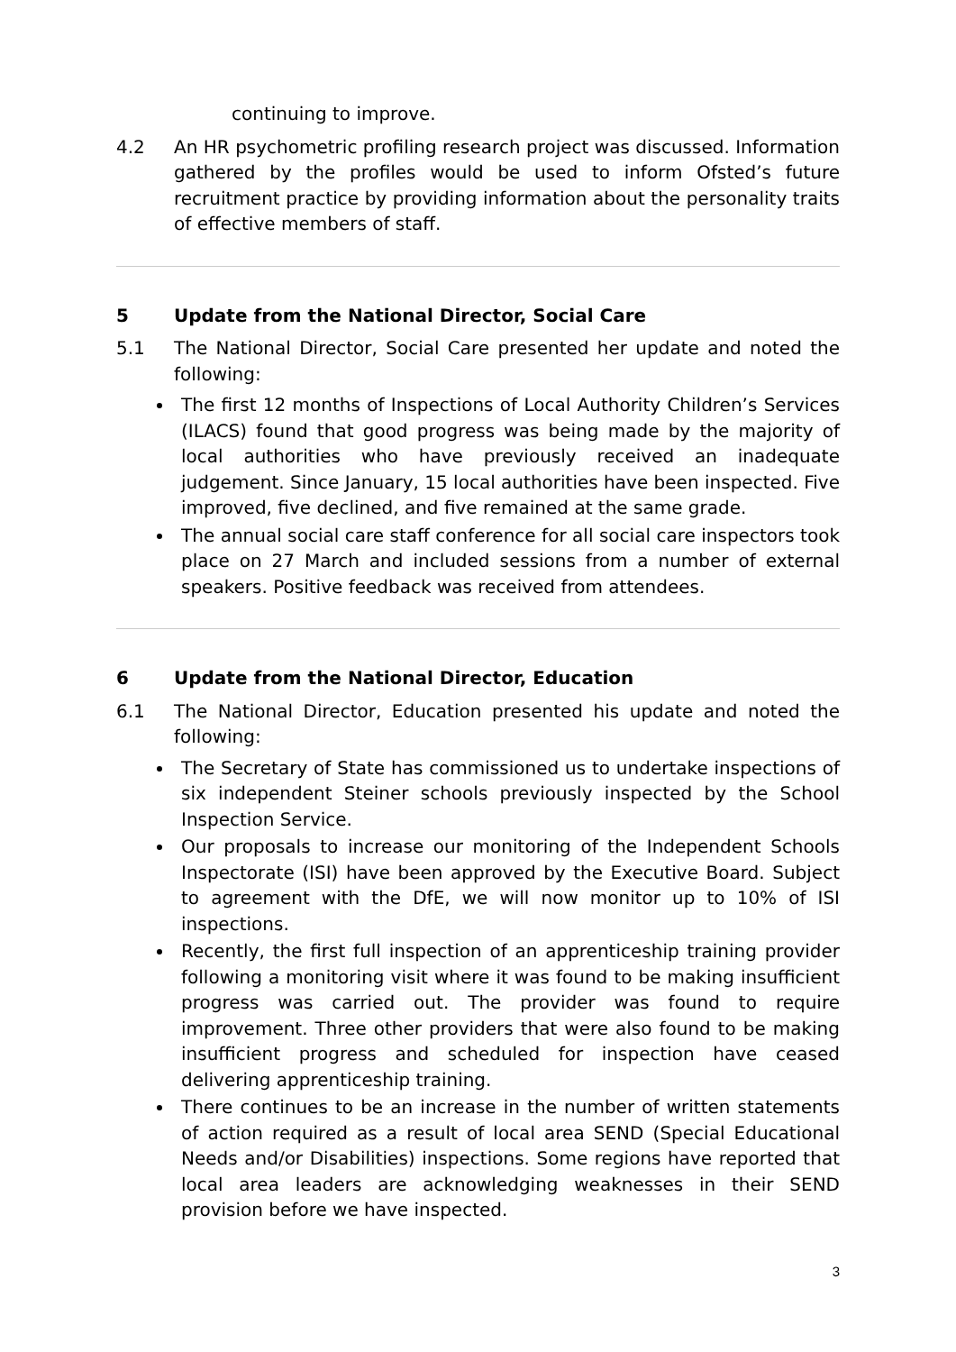continuing to improve.
4.2 An HR psychometric profiling research project was discussed. Information gathered by the profiles would be used to inform Ofsted’s future recruitment practice by providing information about the personality traits of effective members of staff.
5 Update from the National Director, Social Care
5.1 The National Director, Social Care presented her update and noted the following:
The first 12 months of Inspections of Local Authority Children’s Services (ILACS) found that good progress was being made by the majority of local authorities who have previously received an inadequate judgement. Since January, 15 local authorities have been inspected. Five improved, five declined, and five remained at the same grade.
The annual social care staff conference for all social care inspectors took place on 27 March and included sessions from a number of external speakers. Positive feedback was received from attendees.
6 Update from the National Director, Education
6.1 The National Director, Education presented his update and noted the following:
The Secretary of State has commissioned us to undertake inspections of six independent Steiner schools previously inspected by the School Inspection Service.
Our proposals to increase our monitoring of the Independent Schools Inspectorate (ISI) have been approved by the Executive Board. Subject to agreement with the DfE, we will now monitor up to 10% of ISI inspections.
Recently, the first full inspection of an apprenticeship training provider following a monitoring visit where it was found to be making insufficient progress was carried out. The provider was found to require improvement. Three other providers that were also found to be making insufficient progress and scheduled for inspection have ceased delivering apprenticeship training.
There continues to be an increase in the number of written statements of action required as a result of local area SEND (Special Educational Needs and/or Disabilities) inspections. Some regions have reported that local area leaders are acknowledging weaknesses in their SEND provision before we have inspected.
3